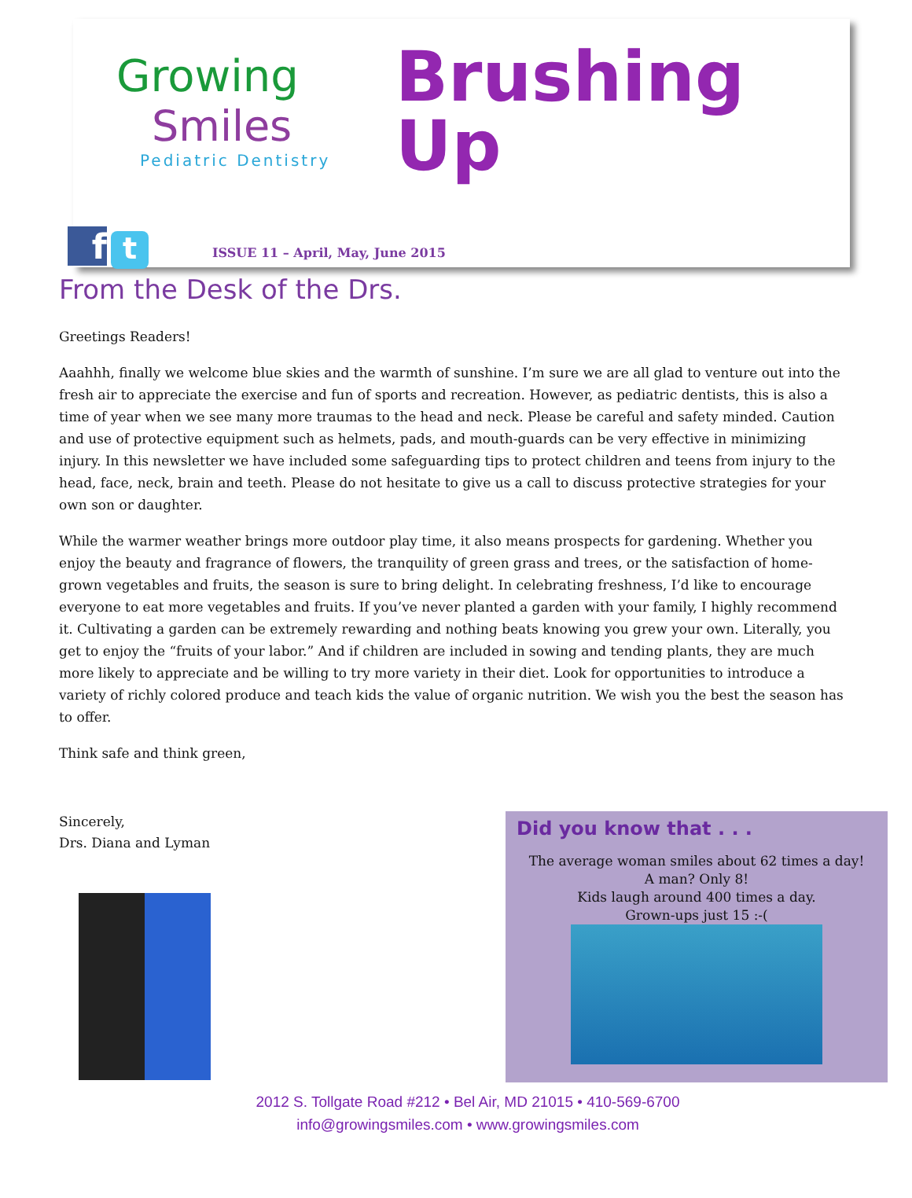Growing
Smiles
Pediatric Dentistry
Brushing
Up
f t
ISSUE 11 – April, May, June 2015
From the Desk of the Drs.
Greetings Readers!
Aaahhh, finally we welcome blue skies and the warmth of sunshine. I’m sure we are all glad to venture out into the fresh air to appreciate the exercise and fun of sports and recreation. However, as pediatric dentists, this is also a time of year when we see many more traumas to the head and neck. Please be careful and safety minded. Caution and use of protective equipment such as helmets, pads, and mouth-guards can be very effective in minimizing injury. In this newsletter we have included some safeguarding tips to protect children and teens from injury to the head, face, neck, brain and teeth. Please do not hesitate to give us a call to discuss protective strategies for your own son or daughter.
While the warmer weather brings more outdoor play time, it also means prospects for gardening. Whether you enjoy the beauty and fragrance of flowers, the tranquility of green grass and trees, or the satisfaction of home-grown vegetables and fruits, the season is sure to bring delight. In celebrating freshness, I’d like to encourage everyone to eat more vegetables and fruits. If you’ve never planted a garden with your family, I highly recommend it. Cultivating a garden can be extremely rewarding and nothing beats knowing you grew your own. Literally, you get to enjoy the “fruits of your labor.” And if children are included in sowing and tending plants, they are much more likely to appreciate and be willing to try more variety in their diet. Look for opportunities to introduce a variety of richly colored produce and teach kids the value of organic nutrition. We wish you the best the season has to offer.
Think safe and think green,
Sincerely,
Drs. Diana and Lyman
Did you know that . . .
The average woman smiles about 62 times a day!
A man? Only 8!
Kids laugh around 400 times a day.
Grown-ups just 15 :-(
2012 S. Tollgate Road #212 • Bel Air, MD 21015 • 410-569-6700
info@growingsmiles.com • www.growingsmiles.com